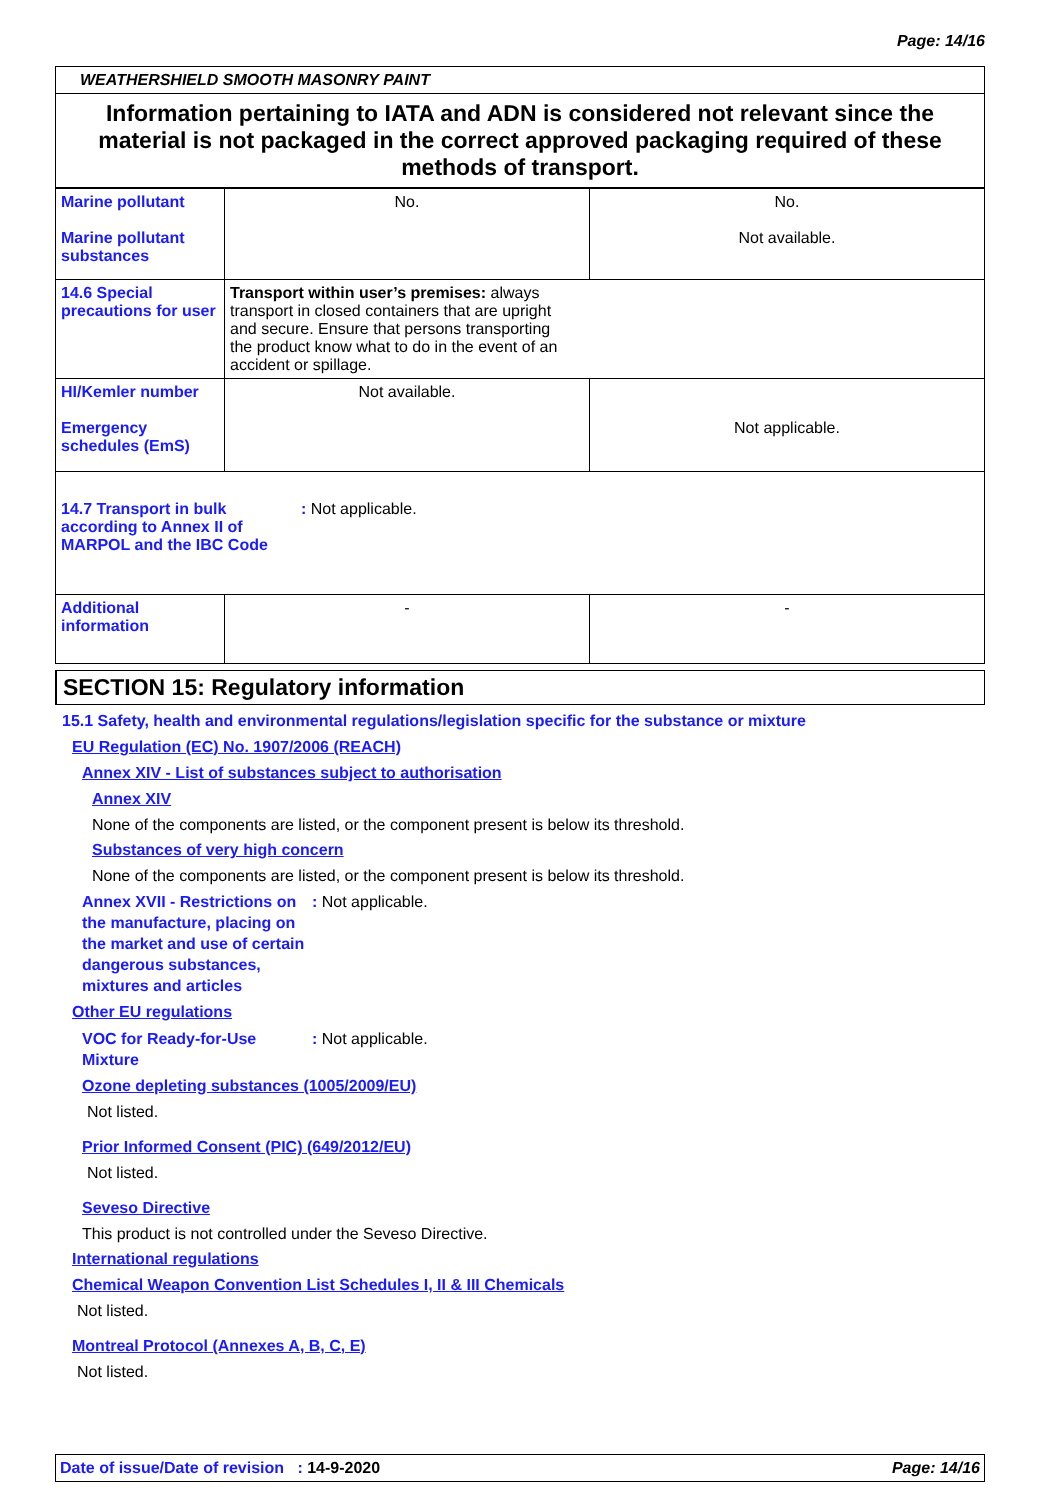Page: 14/16
WEATHERSHIELD SMOOTH MASONRY PAINT
Information pertaining to IATA and ADN is considered not relevant since the material is not packaged in the correct approved packaging required of these methods of transport.
| Marine pollutant Marine pollutant substances | No. | No. Not available. |
| 14.6 Special precautions for user | Transport within user’s premises: always transport in closed containers that are upright and secure. Ensure that persons transporting the product know what to do in the event of an accident or spillage. | |
| HI/Kemler number Emergency schedules (EmS) | Not available. | Not applicable. |
| 14.7 Transport in bulk according to Annex II of MARPOL and the IBC Code : Not applicable. | | |
| Additional information | - | - |
SECTION 15: Regulatory information
15.1 Safety, health and environmental regulations/legislation specific for the substance or mixture
EU Regulation (EC) No. 1907/2006 (REACH)
Annex XIV - List of substances subject to authorisation
Annex XIV
None of the components are listed, or the component present is below its threshold.
Substances of very high concern
None of the components are listed, or the component present is below its threshold.
Annex XVII - Restrictions on the manufacture, placing on the market and use of certain dangerous substances, mixtures and articles: Not applicable.
Other EU regulations
VOC for Ready-for-Use Mixture: Not applicable.
Ozone depleting substances (1005/2009/EU)
Not listed.
Prior Informed Consent (PIC) (649/2012/EU)
Not listed.
Seveso Directive
This product is not controlled under the Seveso Directive.
International regulations
Chemical Weapon Convention List Schedules I, II & III Chemicals
Not listed.
Montreal Protocol (Annexes A, B, C, E)
Not listed.
Date of issue/Date of revision : 14-9-2020 Page: 14/16